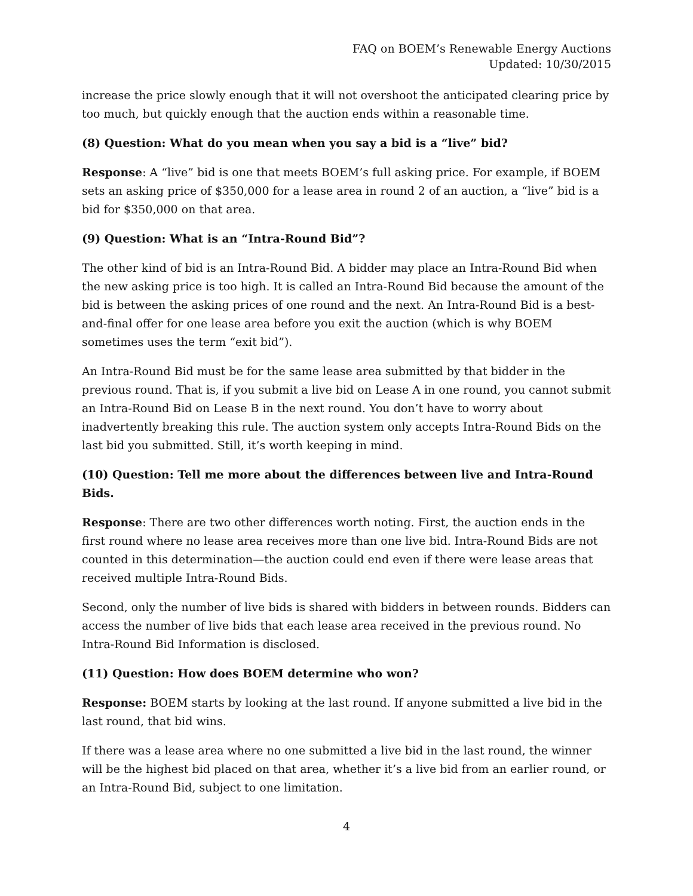FAQ on BOEM’s Renewable Energy Auctions
Updated: 10/30/2015
increase the price slowly enough that it will not overshoot the anticipated clearing price by too much, but quickly enough that the auction ends within a reasonable time.
(8) Question: What do you mean when you say a bid is a “live” bid?
Response: A “live” bid is one that meets BOEM’s full asking price. For example, if BOEM sets an asking price of $350,000 for a lease area in round 2 of an auction, a “live” bid is a bid for $350,000 on that area.
(9) Question: What is an “Intra-Round Bid”?
The other kind of bid is an Intra-Round Bid. A bidder may place an Intra-Round Bid when the new asking price is too high. It is called an Intra-Round Bid because the amount of the bid is between the asking prices of one round and the next. An Intra-Round Bid is a best-and-final offer for one lease area before you exit the auction (which is why BOEM sometimes uses the term “exit bid”).
An Intra-Round Bid must be for the same lease area submitted by that bidder in the previous round. That is, if you submit a live bid on Lease A in one round, you cannot submit an Intra-Round Bid on Lease B in the next round. You don’t have to worry about inadvertently breaking this rule. The auction system only accepts Intra-Round Bids on the last bid you submitted. Still, it’s worth keeping in mind.
(10) Question: Tell me more about the differences between live and Intra-Round Bids.
Response: There are two other differences worth noting. First, the auction ends in the first round where no lease area receives more than one live bid. Intra-Round Bids are not counted in this determination—the auction could end even if there were lease areas that received multiple Intra-Round Bids.
Second, only the number of live bids is shared with bidders in between rounds. Bidders can access the number of live bids that each lease area received in the previous round. No Intra-Round Bid Information is disclosed.
(11) Question: How does BOEM determine who won?
Response: BOEM starts by looking at the last round. If anyone submitted a live bid in the last round, that bid wins.
If there was a lease area where no one submitted a live bid in the last round, the winner will be the highest bid placed on that area, whether it’s a live bid from an earlier round, or an Intra-Round Bid, subject to one limitation.
4